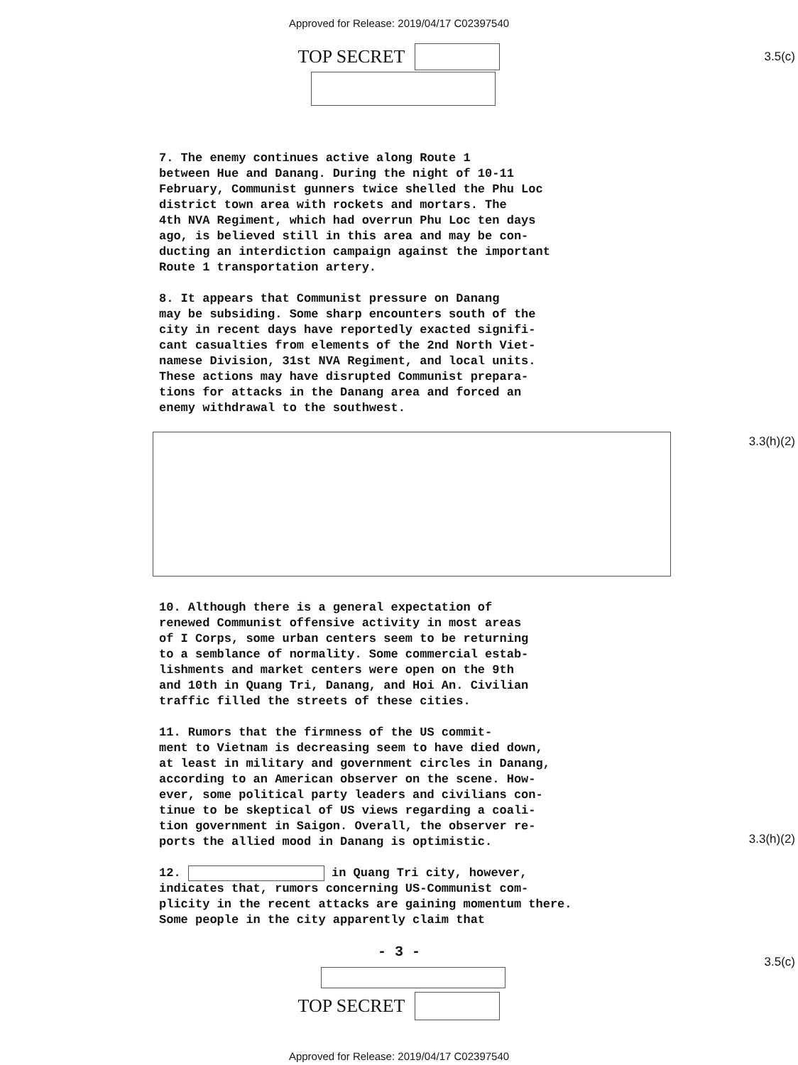Approved for Release: 2019/04/17 C02397540
3.5(c)
TOP SECRET
7. The enemy continues active along Route 1 between Hue and Danang. During the night of 10-11 February, Communist gunners twice shelled the Phu Loc district town area with rockets and mortars. The 4th NVA Regiment, which had overrun Phu Loc ten days ago, is believed still in this area and may be con- ducting an interdiction campaign against the important Route 1 transportation artery.
8. It appears that Communist pressure on Danang may be subsiding. Some sharp encounters south of the city in recent days have reportedly exacted signifi- cant casualties from elements of the 2nd North Viet- namese Division, 31st NVA Regiment, and local units. These actions may have disrupted Communist prepara- tions for attacks in the Danang area and forced an enemy withdrawal to the southwest.
10. Although there is a general expectation of renewed Communist offensive activity in most areas of I Corps, some urban centers seem to be returning to a semblance of normality. Some commercial estab- lishments and market centers were open on the 9th and 10th in Quang Tri, Danang, and Hoi An. Civilian traffic filled the streets of these cities.
11. Rumors that the firmness of the US commit- ment to Vietnam is decreasing seem to have died down, at least in military and government circles in Danang, according to an American observer on the scene. How- ever, some political party leaders and civilians con- tinue to be skeptical of US views regarding a coali- tion government in Saigon. Overall, the observer re- ports the allied mood in Danang is optimistic.
12. in Quang Tri city, however, indicates that, rumors concerning US-Communist com- plicity in the recent attacks are gaining momentum there. Some people in the city apparently claim that
3.3(h)(2)
3.3(h)(2)
- 3 -
3.5(c)
TOP SECRET
Approved for Release: 2019/04/17 C02397540